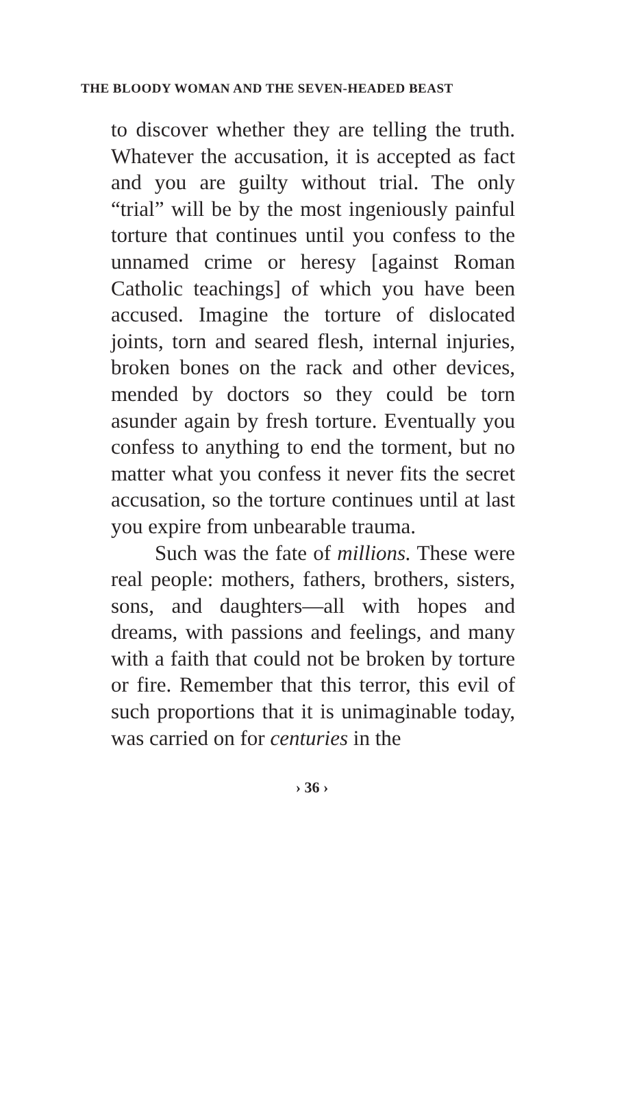THE BLOODY WOMAN AND THE SEVEN-HEADED BEAST
to discover whether they are telling the truth. Whatever the accusation, it is accepted as fact and you are guilty without trial. The only “trial” will be by the most ingeniously painful torture that continues until you confess to the unnamed crime or heresy [against Roman Catholic teachings] of which you have been accused. Imagine the torture of dislocated joints, torn and seared flesh, internal injuries, broken bones on the rack and other devices, mended by doctors so they could be torn asunder again by fresh torture. Eventually you confess to anything to end the torment, but no matter what you confess it never fits the secret accusation, so the torture continues until at last you expire from unbearable trauma.
Such was the fate of millions. These were real people: mothers, fathers, brothers, sisters, sons, and daughters—all with hopes and dreams, with passions and feelings, and many with a faith that could not be broken by torture or fire. Remember that this terror, this evil of such proportions that it is unimaginable today, was carried on for centuries in the
› 36 ›